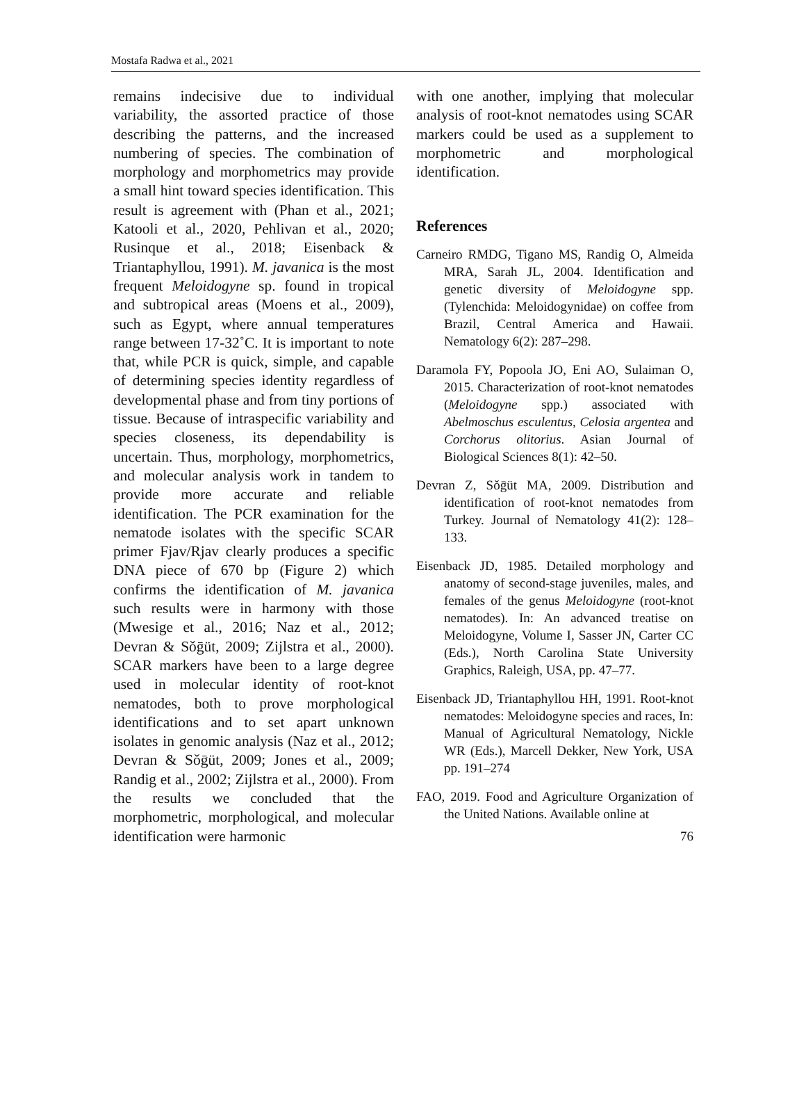Mostafa Radwa et al., 2021
remains indecisive due to individual variability, the assorted practice of those describing the patterns, and the increased numbering of species. The combination of morphology and morphometrics may provide a small hint toward species identification. This result is agreement with (Phan et al., 2021; Katooli et al., 2020, Pehlivan et al., 2020; Rusinque et al., 2018; Eisenback & Triantaphyllou, 1991). M. javanica is the most frequent Meloidogyne sp. found in tropical and subtropical areas (Moens et al., 2009), such as Egypt, where annual temperatures range between 17-32˚C. It is important to note that, while PCR is quick, simple, and capable of determining species identity regardless of developmental phase and from tiny portions of tissue. Because of intraspecific variability and species closeness, its dependability is uncertain. Thus, morphology, morphometrics, and molecular analysis work in tandem to provide more accurate and reliable identification. The PCR examination for the nematode isolates with the specific SCAR primer Fjav/Rjav clearly produces a specific DNA piece of 670 bp (Figure 2) which confirms the identification of M. javanica such results were in harmony with those (Mwesige et al., 2016; Naz et al., 2012; Devran & Sǒḡüt, 2009; Zijlstra et al., 2000). SCAR markers have been to a large degree used in molecular identity of root-knot nematodes, both to prove morphological identifications and to set apart unknown isolates in genomic analysis (Naz et al., 2012; Devran & Sǒḡüt, 2009; Jones et al., 2009; Randig et al., 2002; Zijlstra et al., 2000). From the results we concluded that the morphometric, morphological, and molecular identification were harmonic
with one another, implying that molecular analysis of root-knot nematodes using SCAR markers could be used as a supplement to morphometric and morphological identification.
References
Carneiro RMDG, Tigano MS, Randig O, Almeida MRA, Sarah JL, 2004. Identification and genetic diversity of Meloidogyne spp. (Tylenchida: Meloidogynidae) on coffee from Brazil, Central America and Hawaii. Nematology 6(2): 287–298.
Daramola FY, Popoola JO, Eni AO, Sulaiman O, 2015. Characterization of root-knot nematodes (Meloidogyne spp.) associated with Abelmoschus esculentus, Celosia argentea and Corchorus olitorius. Asian Journal of Biological Sciences 8(1): 42–50.
Devran Z, Sǒḡüt MA, 2009. Distribution and identification of root-knot nematodes from Turkey. Journal of Nematology 41(2): 128–133.
Eisenback JD, 1985. Detailed morphology and anatomy of second-stage juveniles, males, and females of the genus Meloidogyne (root-knot nematodes). In: An advanced treatise on Meloidogyne, Volume I, Sasser JN, Carter CC (Eds.), North Carolina State University Graphics, Raleigh, USA, pp. 47–77.
Eisenback JD, Triantaphyllou HH, 1991. Root-knot nematodes: Meloidogyne species and races, In: Manual of Agricultural Nematology, Nickle WR (Eds.), Marcell Dekker, New York, USA pp. 191–274
FAO, 2019. Food and Agriculture Organization of the United Nations. Available online at
76